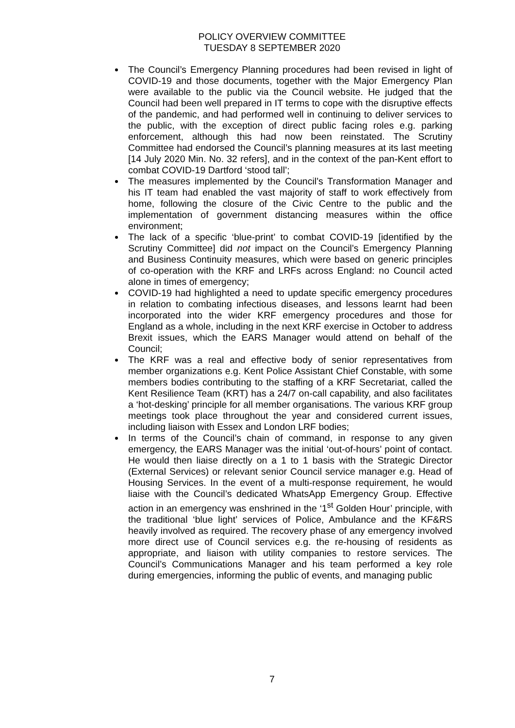POLICY OVERVIEW COMMITTEE
TUESDAY 8 SEPTEMBER 2020
The Council’s Emergency Planning procedures had been revised in light of COVID-19 and those documents, together with the Major Emergency Plan were available to the public via the Council website. He judged that the Council had been well prepared in IT terms to cope with the disruptive effects of the pandemic, and had performed well in continuing to deliver services to the public, with the exception of direct public facing roles e.g. parking enforcement, although this had now been reinstated. The Scrutiny Committee had endorsed the Council’s planning measures at its last meeting [14 July 2020 Min. No. 32 refers], and in the context of the pan-Kent effort to combat COVID-19 Dartford ‘stood tall’;
The measures implemented by the Council’s Transformation Manager and his IT team had enabled the vast majority of staff to work effectively from home, following the closure of the Civic Centre to the public and the implementation of government distancing measures within the office environment;
The lack of a specific ‘blue-print’ to combat COVID-19 [identified by the Scrutiny Committee] did not impact on the Council’s Emergency Planning and Business Continuity measures, which were based on generic principles of co-operation with the KRF and LRFs across England: no Council acted alone in times of emergency;
COVID-19 had highlighted a need to update specific emergency procedures in relation to combating infectious diseases, and lessons learnt had been incorporated into the wider KRF emergency procedures and those for England as a whole, including in the next KRF exercise in October to address Brexit issues, which the EARS Manager would attend on behalf of the Council;
The KRF was a real and effective body of senior representatives from member organizations e.g. Kent Police Assistant Chief Constable, with some members bodies contributing to the staffing of a KRF Secretariat, called the Kent Resilience Team (KRT) has a 24/7 on-call capability, and also facilitates a ‘hot-desking’ principle for all member organisations. The various KRF group meetings took place throughout the year and considered current issues, including liaison with Essex and London LRF bodies;
In terms of the Council’s chain of command, in response to any given emergency, the EARS Manager was the initial ‘out-of-hours’ point of contact. He would then liaise directly on a 1 to 1 basis with the Strategic Director (External Services) or relevant senior Council service manager e.g. Head of Housing Services. In the event of a multi-response requirement, he would liaise with the Council’s dedicated WhatsApp Emergency Group. Effective action in an emergency was enshrined in the ‘1<sup>st</sup> Golden Hour’ principle, with the traditional ‘blue light’ services of Police, Ambulance and the KF&RS heavily involved as required. The recovery phase of any emergency involved more direct use of Council services e.g. the re-housing of residents as appropriate, and liaison with utility companies to restore services. The Council’s Communications Manager and his team performed a key role during emergencies, informing the public of events, and managing public
7